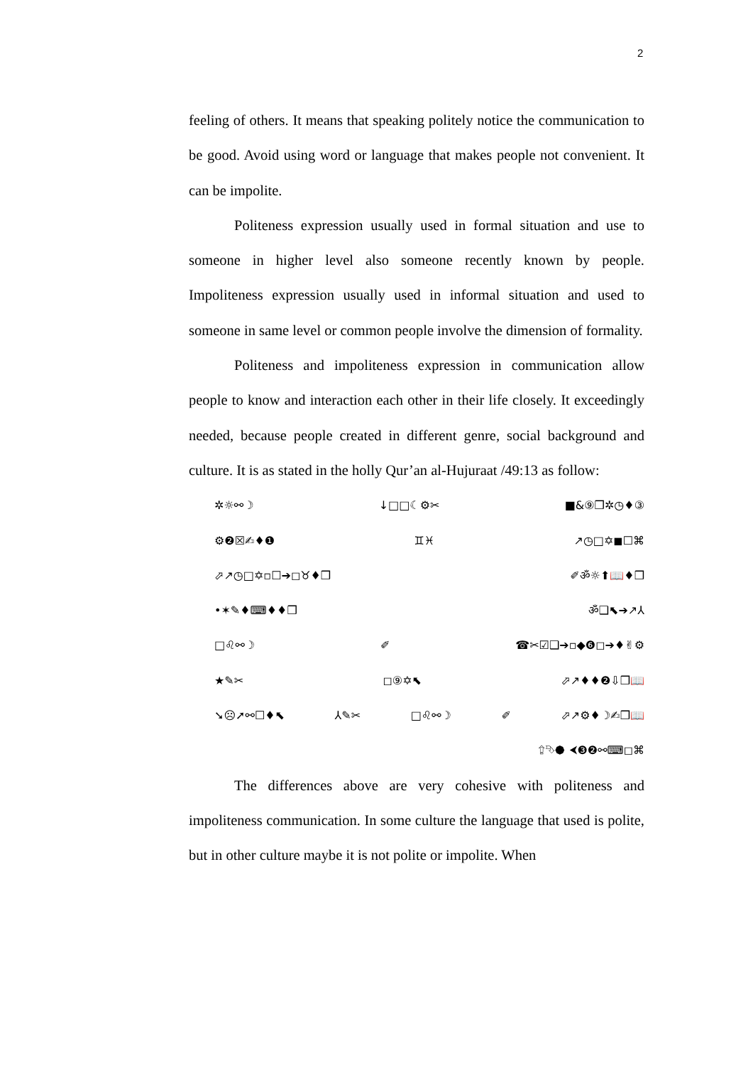2
feeling of others. It means that speaking politely notice the communication to be good. Avoid using word or language that makes people not convenient. It can be impolite.
Politeness expression usually used in formal situation and use to someone in higher level also someone recently known by people. Impoliteness expression usually used in informal situation and used to someone in same level or common people involve the dimension of formality.
Politeness and impoliteness expression in communication allow people to know and interaction each other in their life closely. It exceedingly needed, because people created in different genre, social background and culture. It is as stated in the holly Qur’an al-Hujuraat /49:13 as follow:
✲☼⚯☽ ↓□□☾⚙✂ ■&⑨❒✲◷♦③
⚙❷☒✍♦❶ ♊♓ ↗◷□✡◼☐⌘
⬀↗◷□✡▫☐➔◻♉♦❒ ✐ॐ☼⬆📖♦❒
•✶✎♦⌨♦♦❒ ॐ❑⬉➔↗⅄
□♌⚯☽ ✐ ☎✂☑❑➔▫◆❻◻➔♦✌⚙
★✎✂ ◻⑨✡⬉ ⬀↗♦♦❷⇩❒📖
➘☹➚⚯☐♦⬉ ⅄✎✂ □♌⚯☽ ✐ ⬀↗⚙♦☽✍❒📖
⮸⮷⯄ ⮜❸❷⚯⌨◻⌘
The differences above are very cohesive with politeness and impoliteness communication. In some culture the language that used is polite, but in other culture maybe it is not polite or impolite. When